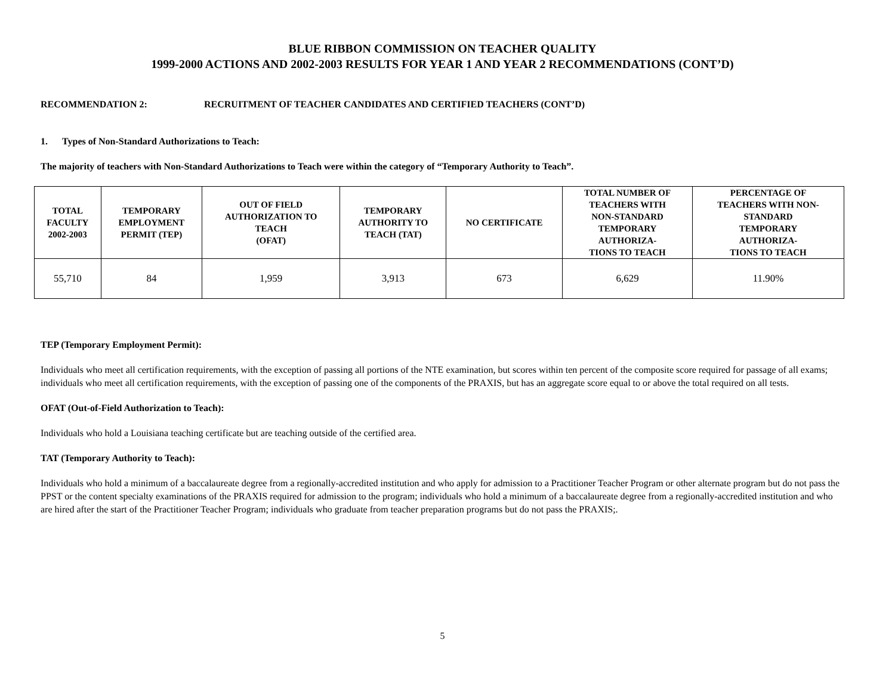BLUE RIBBON COMMISSION ON TEACHER QUALITY
1999-2000 ACTIONS AND 2002-2003 RESULTS FOR YEAR 1 AND YEAR 2 RECOMMENDATIONS (CONT’D)
RECOMMENDATION 2: RECRUITMENT OF TEACHER CANDIDATES AND CERTIFIED TEACHERS (CONT’D)
1. Types of Non-Standard Authorizations to Teach:
The majority of teachers with Non-Standard Authorizations to Teach were within the category of “Temporary Authority to Teach”.
| TOTAL FACULTY 2002-2003 | TEMPORARY EMPLOYMENT PERMIT (TEP) | OUT OF FIELD AUTHORIZATION TO TEACH (OFAT) | TEMPORARY AUTHORITY TO TEACH (TAT) | NO CERTIFICATE | TOTAL NUMBER OF TEACHERS WITH NON-STANDARD TEMPORARY AUTHORIZA- TIONS TO TEACH | PERCENTAGE OF TEACHERS WITH NON- STANDARD TEMPORARY AUTHORIZA- TIONS TO TEACH |
| --- | --- | --- | --- | --- | --- | --- |
| 55,710 | 84 | 1,959 | 3,913 | 673 | 6,629 | 11.90% |
TEP (Temporary Employment Permit):
Individuals who meet all certification requirements, with the exception of passing all portions of the NTE examination, but scores within ten percent of the composite score required for passage of all exams; individuals who meet all certification requirements, with the exception of passing one of the components of the PRAXIS, but has an aggregate score equal to or above the total required on all tests.
OFAT (Out-of-Field Authorization to Teach):
Individuals who hold a Louisiana teaching certificate but are teaching outside of the certified area.
TAT (Temporary Authority to Teach):
Individuals who hold a minimum of a baccalaureate degree from a regionally-accredited institution and who apply for admission to a Practitioner Teacher Program or other alternate program but do not pass the PPST or the content specialty examinations of the PRAXIS required for admission to the program; individuals who hold a minimum of a baccalaureate degree from a regionally-accredited institution and who are hired after the start of the Practitioner Teacher Program; individuals who graduate from teacher preparation programs but do not pass the PRAXIS;.
5